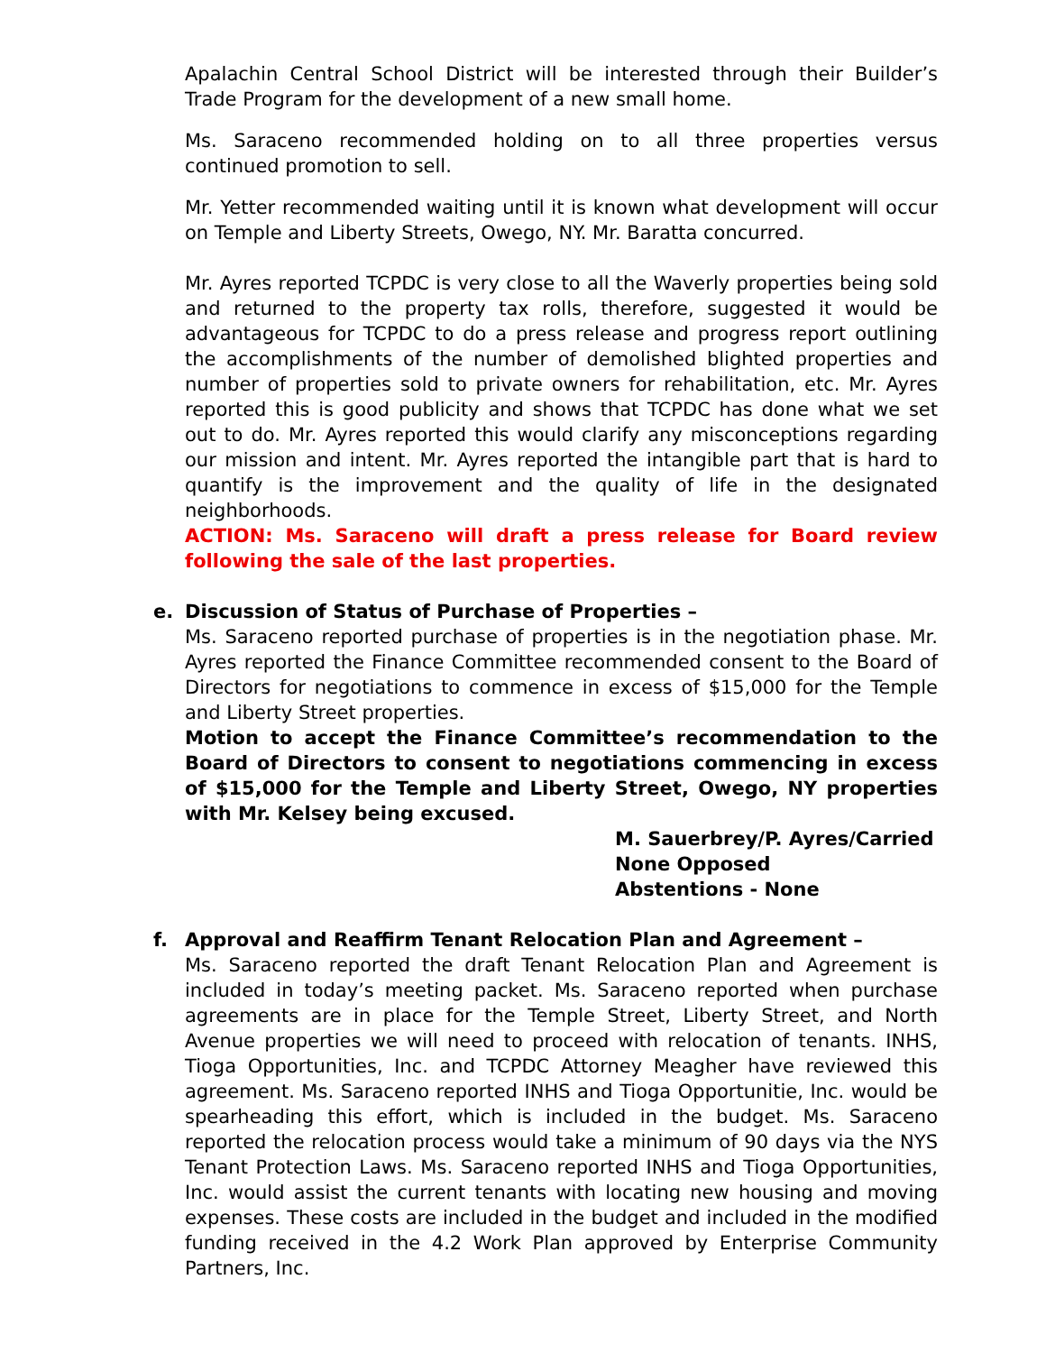Apalachin Central School District will be interested through their Builder’s Trade Program for the development of a new small home.
Ms. Saraceno recommended holding on to all three properties versus continued promotion to sell.
Mr. Yetter recommended waiting until it is known what development will occur on Temple and Liberty Streets, Owego, NY. Mr. Baratta concurred.
Mr. Ayres reported TCPDC is very close to all the Waverly properties being sold and returned to the property tax rolls, therefore, suggested it would be advantageous for TCPDC to do a press release and progress report outlining the accomplishments of the number of demolished blighted properties and number of properties sold to private owners for rehabilitation, etc. Mr. Ayres reported this is good publicity and shows that TCPDC has done what we set out to do. Mr. Ayres reported this would clarify any misconceptions regarding our mission and intent. Mr. Ayres reported the intangible part that is hard to quantify is the improvement and the quality of life in the designated neighborhoods.
ACTION: Ms. Saraceno will draft a press release for Board review following the sale of the last properties.
e. Discussion of Status of Purchase of Properties –
Ms. Saraceno reported purchase of properties is in the negotiation phase. Mr. Ayres reported the Finance Committee recommended consent to the Board of Directors for negotiations to commence in excess of $15,000 for the Temple and Liberty Street properties.
Motion to accept the Finance Committee’s recommendation to the Board of Directors to consent to negotiations commencing in excess of $15,000 for the Temple and Liberty Street, Owego, NY properties with Mr. Kelsey being excused.
M. Sauerbrey/P. Ayres/Carried
None Opposed
Abstentions - None
f. Approval and Reaffirm Tenant Relocation Plan and Agreement –
Ms. Saraceno reported the draft Tenant Relocation Plan and Agreement is included in today’s meeting packet. Ms. Saraceno reported when purchase agreements are in place for the Temple Street, Liberty Street, and North Avenue properties we will need to proceed with relocation of tenants. INHS, Tioga Opportunities, Inc. and TCPDC Attorney Meagher have reviewed this agreement. Ms. Saraceno reported INHS and Tioga Opportunitie, Inc. would be spearheading this effort, which is included in the budget. Ms. Saraceno reported the relocation process would take a minimum of 90 days via the NYS Tenant Protection Laws. Ms. Saraceno reported INHS and Tioga Opportunities, Inc. would assist the current tenants with locating new housing and moving expenses. These costs are included in the budget and included in the modified funding received in the 4.2 Work Plan approved by Enterprise Community Partners, Inc.